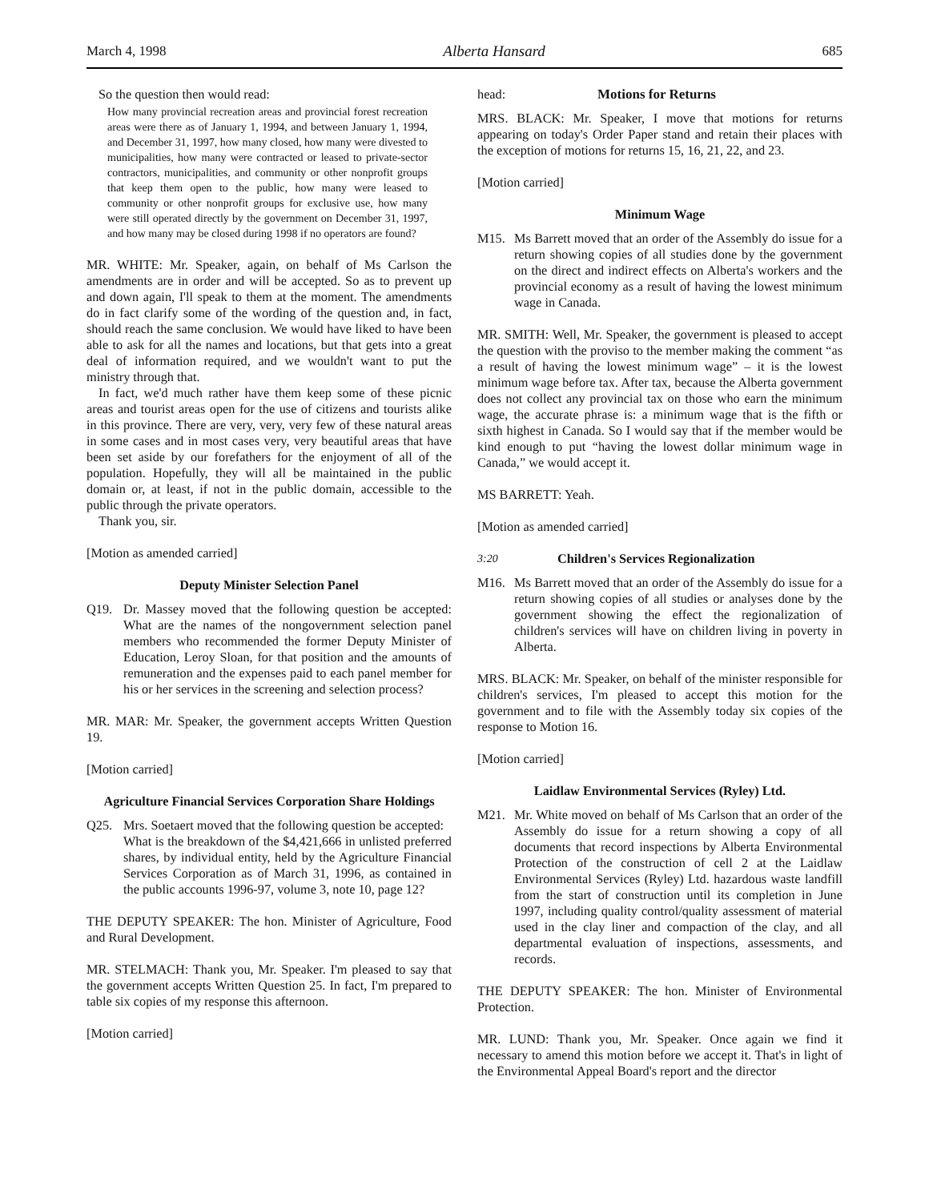March 4, 1998 Alberta Hansard 685
So the question then would read:
How many provincial recreation areas and provincial forest recreation areas were there as of January 1, 1994, and between January 1, 1994, and December 31, 1997, how many closed, how many were divested to municipalities, how many were contracted or leased to private-sector contractors, municipalities, and community or other nonprofit groups that keep them open to the public, how many were leased to community or other nonprofit groups for exclusive use, how many were still operated directly by the government on December 31, 1997, and how many may be closed during 1998 if no operators are found?
MR. WHITE: Mr. Speaker, again, on behalf of Ms Carlson the amendments are in order and will be accepted. So as to prevent up and down again, I'll speak to them at the moment. The amendments do in fact clarify some of the wording of the question and, in fact, should reach the same conclusion. We would have liked to have been able to ask for all the names and locations, but that gets into a great deal of information required, and we wouldn't want to put the ministry through that.
In fact, we'd much rather have them keep some of these picnic areas and tourist areas open for the use of citizens and tourists alike in this province. There are very, very, very few of these natural areas in some cases and in most cases very, very beautiful areas that have been set aside by our forefathers for the enjoyment of all of the population. Hopefully, they will all be maintained in the public domain or, at least, if not in the public domain, accessible to the public through the private operators.
Thank you, sir.
[Motion as amended carried]
Deputy Minister Selection Panel
Q19. Dr. Massey moved that the following question be accepted: What are the names of the nongovernment selection panel members who recommended the former Deputy Minister of Education, Leroy Sloan, for that position and the amounts of remuneration and the expenses paid to each panel member for his or her services in the screening and selection process?
MR. MAR: Mr. Speaker, the government accepts Written Question 19.
[Motion carried]
Agriculture Financial Services Corporation Share Holdings
Q25. Mrs. Soetaert moved that the following question be accepted:
What is the breakdown of the $4,421,666 in unlisted preferred shares, by individual entity, held by the Agriculture Financial Services Corporation as of March 31, 1996, as contained in the public accounts 1996-97, volume 3, note 10, page 12?
THE DEPUTY SPEAKER: The hon. Minister of Agriculture, Food and Rural Development.
MR. STELMACH: Thank you, Mr. Speaker. I'm pleased to say that the government accepts Written Question 25. In fact, I'm prepared to table six copies of my response this afternoon.
[Motion carried]
head: Motions for Returns
MRS. BLACK: Mr. Speaker, I move that motions for returns appearing on today's Order Paper stand and retain their places with the exception of motions for returns 15, 16, 21, 22, and 23.
[Motion carried]
Minimum Wage
M15. Ms Barrett moved that an order of the Assembly do issue for a return showing copies of all studies done by the government on the direct and indirect effects on Alberta's workers and the provincial economy as a result of having the lowest minimum wage in Canada.
MR. SMITH: Well, Mr. Speaker, the government is pleased to accept the question with the proviso to the member making the comment “as a result of having the lowest minimum wage” – it is the lowest minimum wage before tax. After tax, because the Alberta government does not collect any provincial tax on those who earn the minimum wage, the accurate phrase is: a minimum wage that is the fifth or sixth highest in Canada. So I would say that if the member would be kind enough to put “having the lowest dollar minimum wage in Canada,” we would accept it.
MS BARRETT: Yeah.
[Motion as amended carried]
3:20 Children's Services Regionalization
M16. Ms Barrett moved that an order of the Assembly do issue for a return showing copies of all studies or analyses done by the government showing the effect the regionalization of children's services will have on children living in poverty in Alberta.
MRS. BLACK: Mr. Speaker, on behalf of the minister responsible for children's services, I'm pleased to accept this motion for the government and to file with the Assembly today six copies of the response to Motion 16.
[Motion carried]
Laidlaw Environmental Services (Ryley) Ltd.
M21. Mr. White moved on behalf of Ms Carlson that an order of the Assembly do issue for a return showing a copy of all documents that record inspections by Alberta Environmental Protection of the construction of cell 2 at the Laidlaw Environmental Services (Ryley) Ltd. hazardous waste landfill from the start of construction until its completion in June 1997, including quality control/quality assessment of material used in the clay liner and compaction of the clay, and all departmental evaluation of inspections, assessments, and records.
THE DEPUTY SPEAKER: The hon. Minister of Environmental Protection.
MR. LUND: Thank you, Mr. Speaker. Once again we find it necessary to amend this motion before we accept it. That's in light of the Environmental Appeal Board's report and the director